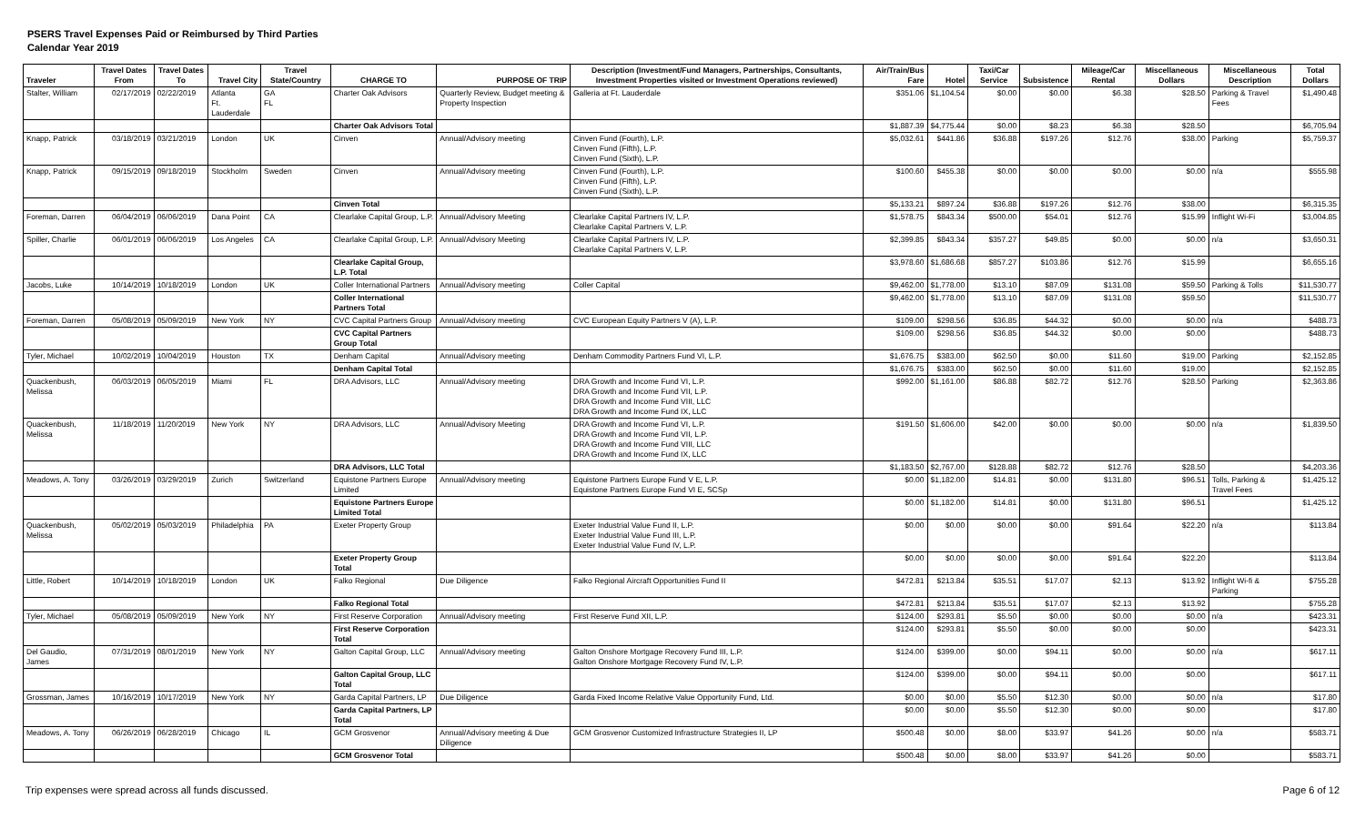PSERS Travel Expenses Paid or Reimbursed by Third Parties
Calendar Year 2019
| Traveler | Travel Dates From | Travel Dates To | Travel City | Travel State/Country | CHARGE TO | PURPOSE OF TRIP | Description (Investment/Fund Managers, Partnerships, Consultants, Investment Properties visited or Investment Operations reviewed) | Air/Train/Bus Fare | Hotel | Taxi/Car Service | Subsistence | Mileage/Car Rental | Miscellaneous Dollars | Miscellaneous Description | Total Dollars |
| --- | --- | --- | --- | --- | --- | --- | --- | --- | --- | --- | --- | --- | --- | --- | --- |
| Stalter, William | 02/17/2019 | 02/22/2019 | Atlanta Ft. Lauderdale | GA FL | Charter Oak Advisors | Quarterly Review, Budget meeting & Property Inspection | Galleria at Ft. Lauderdale | $351.06 | $1,104.54 | $0.00 | $0.00 | $6.38 | $28.50 | Parking & Travel Fees | $1,490.48 |
| | | | | | Charter Oak Advisors Total | | | $1,887.39 | $4,775.44 | $0.00 | $8.23 | $6.38 | $28.50 | | $6,705.94 |
| Knapp, Patrick | 03/18/2019 | 03/21/2019 | London | UK | Cinven | Annual/Advisory meeting | Cinven Fund (Fourth), L.P. Cinven Fund (Fifth), L.P. Cinven Fund (Sixth), L.P. | $5,032.61 | $441.86 | $36.88 | $197.26 | $12.76 | $38.00 | Parking | $5,759.37 |
| Knapp, Patrick | 09/15/2019 | 09/18/2019 | Stockholm | Sweden | Cinven | Annual/Advisory meeting | Cinven Fund (Fourth), L.P. Cinven Fund (Fifth), L.P. Cinven Fund (Sixth), L.P. | $100.60 | $455.38 | $0.00 | $0.00 | $0.00 | $0.00 | n/a | $555.98 |
| | | | | | Cinven Total | | | $5,133.21 | $897.24 | $36.88 | $197.26 | $12.76 | $38.00 | | $6,315.35 |
| Foreman, Darren | 06/04/2019 | 06/06/2019 | Dana Point | CA | Clearlake Capital Group, L.P. | Annual/Advisory Meeting | Clearlake Capital Partners IV, L.P. Clearlake Capital Partners V, L.P. | $1,578.75 | $843.34 | $500.00 | $54.01 | $12.76 | $15.99 | Inflight Wi-Fi | $3,004.85 |
| Spiller, Charlie | 06/01/2019 | 06/06/2019 | Los Angeles | CA | Clearlake Capital Group, L.P. | Annual/Advisory Meeting | Clearlake Capital Partners IV, L.P. Clearlake Capital Partners V, L.P. | $2,399.85 | $843.34 | $357.27 | $49.85 | $0.00 | $0.00 | n/a | $3,650.31 |
| | | | | | Clearlake Capital Group, L.P. Total | | | $3,978.60 | $1,686.68 | $857.27 | $103.86 | $12.76 | $15.99 | | $6,655.16 |
| Jacobs, Luke | 10/14/2019 | 10/18/2019 | London | UK | Coller International Partners | Annual/Advisory meeting | Coller Capital | $9,462.00 | $1,778.00 | $13.10 | $87.09 | $131.08 | $59.50 | Parking & Tolls | $11,530.77 |
| | | | | | Coller International Partners Total | | | $9,462.00 | $1,778.00 | $13.10 | $87.09 | $131.08 | $59.50 | | $11,530.77 |
| Foreman, Darren | 05/08/2019 | 05/09/2019 | New York | NY | CVC Capital Partners Group | Annual/Advisory meeting | CVC European Equity Partners V (A), L.P. | $109.00 | $298.56 | $36.85 | $44.32 | $0.00 | $0.00 | n/a | $488.73 |
| | | | | | CVC Capital Partners Group Total | | | $109.00 | $298.56 | $36.85 | $44.32 | $0.00 | $0.00 | | $488.73 |
| Tyler, Michael | 10/02/2019 | 10/04/2019 | Houston | TX | Denham Capital | Annual/Advisory meeting | Denham Commodity Partners Fund VI, L.P. | $1,676.75 | $383.00 | $62.50 | $0.00 | $11.60 | $19.00 | Parking | $2,152.85 |
| | | | | | Denham Capital Total | | | $1,676.75 | $383.00 | $62.50 | $0.00 | $11.60 | $19.00 | | $2,152.85 |
| Quackenbush, Melissa | 06/03/2019 | 06/05/2019 | Miami | FL | DRA Advisors, LLC | Annual/Advisory meeting | DRA Growth and Income Fund VI, L.P. DRA Growth and Income Fund VII, L.P. DRA Growth and Income Fund VIII, LLC DRA Growth and Income Fund IX, LLC | $992.00 | $1,161.00 | $86.88 | $82.72 | $12.76 | $28.50 | Parking | $2,363.86 |
| Quackenbush, Melissa | 11/18/2019 | 11/20/2019 | New York | NY | DRA Advisors, LLC | Annual/Advisory Meeting | DRA Growth and Income Fund VI, L.P. DRA Growth and Income Fund VII, L.P. DRA Growth and Income Fund VIII, LLC DRA Growth and Income Fund IX, LLC | $191.50 | $1,606.00 | $42.00 | $0.00 | $0.00 | $0.00 | n/a | $1,839.50 |
| | | | | | DRA Advisors, LLC Total | | | $1,183.50 | $2,767.00 | $128.88 | $82.72 | $12.76 | $28.50 | | $4,203.36 |
| Meadows, A. Tony | 03/26/2019 | 03/29/2019 | Zurich | Switzerland | Equistone Partners Europe Limited | Annual/Advisory meeting | Equistone Partners Europe Fund V E, L.P. Equistone Partners Europe Fund VI E, SCSp | $0.00 | $1,182.00 | $14.81 | $0.00 | $131.80 | $96.51 | Tolls, Parking & Travel Fees | $1,425.12 |
| | | | | | Equistone Partners Europe Limited Total | | | $0.00 | $1,182.00 | $14.81 | $0.00 | $131.80 | $96.51 | | $1,425.12 |
| Quackenbush, Melissa | 05/02/2019 | 05/03/2019 | Philadelphia | PA | Exeter Property Group | | Exeter Industrial Value Fund II, L.P. Exeter Industrial Value Fund III, L.P. Exeter Industrial Value Fund IV, L.P. | $0.00 | $0.00 | $0.00 | $0.00 | $91.64 | $22.20 | n/a | $113.84 |
| | | | | | Exeter Property Group Total | | | $0.00 | $0.00 | $0.00 | $0.00 | $91.64 | $22.20 | | $113.84 |
| Little, Robert | 10/14/2019 | 10/18/2019 | London | UK | Falko Regional | Due Diligence | Falko Regional Aircraft Opportunities Fund II | $472.81 | $213.84 | $35.51 | $17.07 | $2.13 | $13.92 | Inflight Wi-fi & Parking | $755.28 |
| | | | | | Falko Regional Total | | | $472.81 | $213.84 | $35.51 | $17.07 | $2.13 | $13.92 | | $755.28 |
| Tyler, Michael | 05/08/2019 | 05/09/2019 | New York | NY | First Reserve Corporation | Annual/Advisory meeting | First Reserve Fund XII, L.P. | $124.00 | $293.81 | $5.50 | $0.00 | $0.00 | $0.00 | n/a | $423.31 |
| | | | | | First Reserve Corporation Total | | | $124.00 | $293.81 | $5.50 | $0.00 | $0.00 | $0.00 | | $423.31 |
| Del Gaudio, James | 07/31/2019 | 08/01/2019 | New York | NY | Galton Capital Group, LLC | Annual/Advisory meeting | Galton Onshore Mortgage Recovery Fund III, L.P. Galton Onshore Mortgage Recovery Fund IV, L.P. | $124.00 | $399.00 | $0.00 | $94.11 | $0.00 | $0.00 | n/a | $617.11 |
| | | | | | Galton Capital Group, LLC Total | | | $124.00 | $399.00 | $0.00 | $94.11 | $0.00 | $0.00 | | $617.11 |
| Grossman, James | 10/16/2019 | 10/17/2019 | New York | NY | Garda Capital Partners, LP | Due Diligence | Garda Fixed Income Relative Value Opportunity Fund, Ltd. | $0.00 | $0.00 | $5.50 | $12.30 | $0.00 | $0.00 | n/a | $17.80 |
| | | | | | Garda Capital Partners, LP Total | | | $0.00 | $0.00 | $5.50 | $12.30 | $0.00 | $0.00 | | $17.80 |
| Meadows, A. Tony | 06/26/2019 | 06/28/2019 | Chicago | IL | GCM Grosvenor | Annual/Advisory meeting & Due Diligence | GCM Grosvenor Customized Infrastructure Strategies II, LP | $500.48 | $0.00 | $8.00 | $33.97 | $41.26 | $0.00 | n/a | $583.71 |
| | | | | | GCM Grosvenor Total | | | $500.48 | $0.00 | $8.00 | $33.97 | $41.26 | $0.00 | | $583.71 |
Trip expenses were spread across all funds discussed.
Page 6 of 12